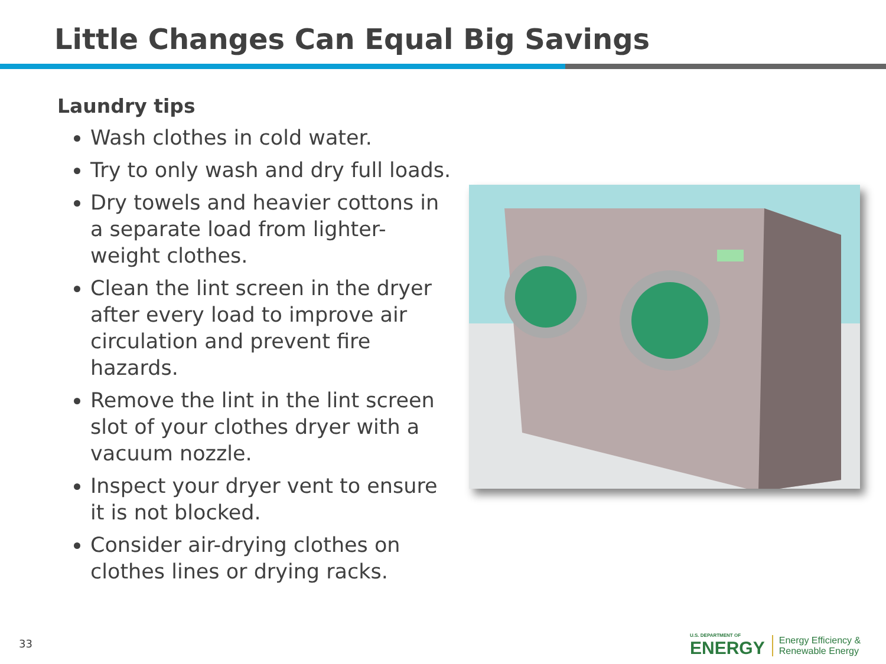Little Changes Can Equal Big Savings
Laundry tips
Wash clothes in cold water.
Try to only wash and dry full loads.
Dry towels and heavier cottons in a separate load from lighter-weight clothes.
Clean the lint screen in the dryer after every load to improve air circulation and prevent fire hazards.
Remove the lint in the lint screen slot of your clothes dryer with a vacuum nozzle.
Inspect your dryer vent to ensure it is not blocked.
Consider air-drying clothes on clothes lines or drying racks.
33
U.S. DEPARTMENT OF
ENERGY
Energy Efficiency &
Renewable Energy